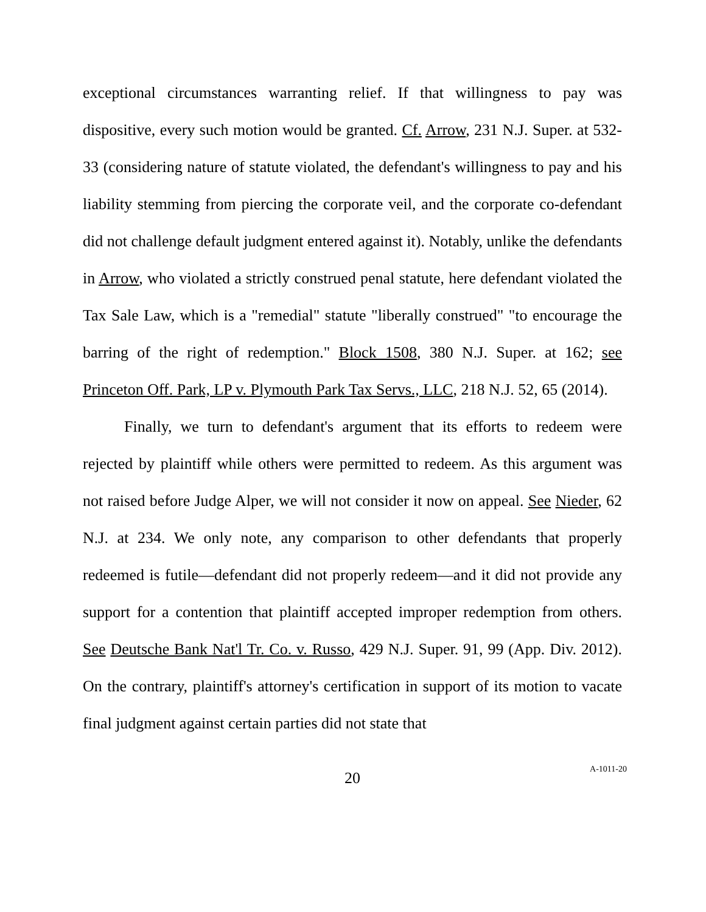exceptional circumstances warranting relief. If that willingness to pay was dispositive, every such motion would be granted. Cf. Arrow, 231 N.J. Super. at 532-33 (considering nature of statute violated, the defendant's willingness to pay and his liability stemming from piercing the corporate veil, and the corporate co-defendant did not challenge default judgment entered against it). Notably, unlike the defendants in Arrow, who violated a strictly construed penal statute, here defendant violated the Tax Sale Law, which is a "remedial" statute "liberally construed" "to encourage the barring of the right of redemption." Block 1508, 380 N.J. Super. at 162; see Princeton Off. Park, LP v. Plymouth Park Tax Servs., LLC, 218 N.J. 52, 65 (2014).
Finally, we turn to defendant's argument that its efforts to redeem were rejected by plaintiff while others were permitted to redeem. As this argument was not raised before Judge Alper, we will not consider it now on appeal. See Nieder, 62 N.J. at 234. We only note, any comparison to other defendants that properly redeemed is futile—defendant did not properly redeem—and it did not provide any support for a contention that plaintiff accepted improper redemption from others. See Deutsche Bank Nat'l Tr. Co. v. Russo, 429 N.J. Super. 91, 99 (App. Div. 2012). On the contrary, plaintiff's attorney's certification in support of its motion to vacate final judgment against certain parties did not state that
20
A-1011-20